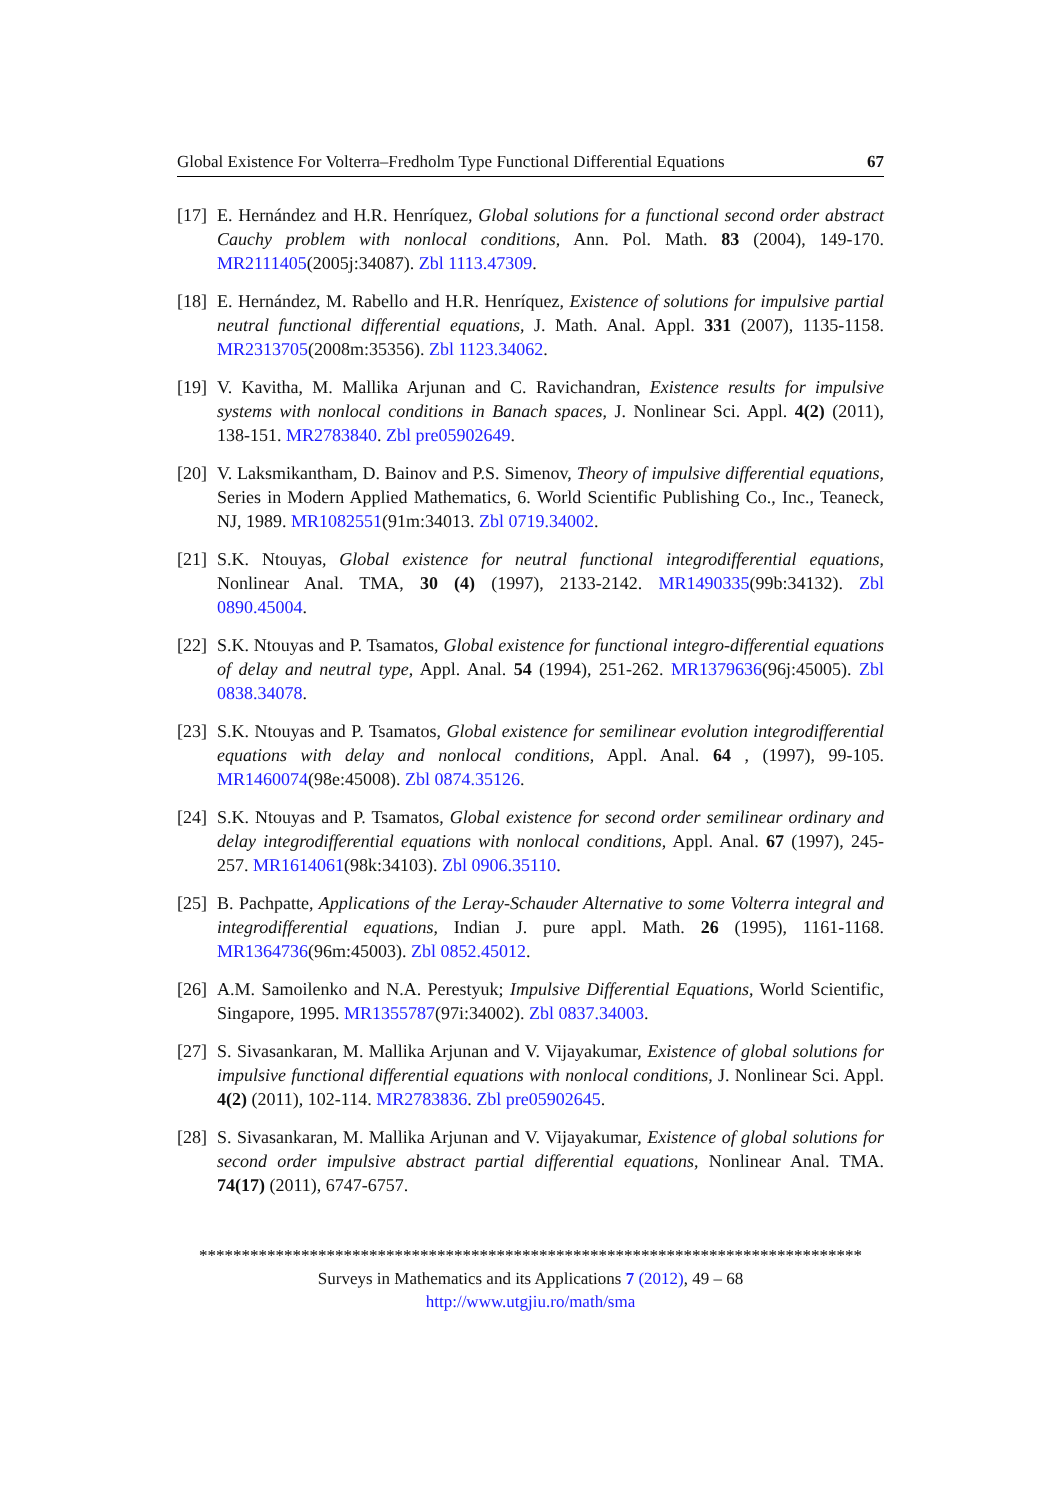Global Existence For Volterra–Fredholm Type Functional Differential Equations 67
[17] E. Hernández and H.R. Henríquez, Global solutions for a functional second order abstract Cauchy problem with nonlocal conditions, Ann. Pol. Math. 83 (2004), 149-170. MR2111405(2005j:34087). Zbl 1113.47309.
[18] E. Hernández, M. Rabello and H.R. Henríquez, Existence of solutions for impulsive partial neutral functional differential equations, J. Math. Anal. Appl. 331 (2007), 1135-1158. MR2313705(2008m:35356). Zbl 1123.34062.
[19] V. Kavitha, M. Mallika Arjunan and C. Ravichandran, Existence results for impulsive systems with nonlocal conditions in Banach spaces, J. Nonlinear Sci. Appl. 4(2) (2011), 138-151. MR2783840. Zbl pre05902649.
[20] V. Laksmikantham, D. Bainov and P.S. Simenov, Theory of impulsive differential equations, Series in Modern Applied Mathematics, 6. World Scientific Publishing Co., Inc., Teaneck, NJ, 1989. MR1082551(91m:34013. Zbl 0719.34002.
[21] S.K. Ntouyas, Global existence for neutral functional integrodifferential equations, Nonlinear Anal. TMA, 30 (4) (1997), 2133-2142. MR1490335(99b:34132). Zbl 0890.45004.
[22] S.K. Ntouyas and P. Tsamatos, Global existence for functional integro-differential equations of delay and neutral type, Appl. Anal. 54 (1994), 251-262. MR1379636(96j:45005). Zbl 0838.34078.
[23] S.K. Ntouyas and P. Tsamatos, Global existence for semilinear evolution integrodifferential equations with delay and nonlocal conditions, Appl. Anal. 64 , (1997), 99-105. MR1460074(98e:45008). Zbl 0874.35126.
[24] S.K. Ntouyas and P. Tsamatos, Global existence for second order semilinear ordinary and delay integrodifferential equations with nonlocal conditions, Appl. Anal. 67 (1997), 245-257. MR1614061(98k:34103). Zbl 0906.35110.
[25] B. Pachpatte, Applications of the Leray-Schauder Alternative to some Volterra integral and integrodifferential equations, Indian J. pure appl. Math. 26 (1995), 1161-1168. MR1364736(96m:45003). Zbl 0852.45012.
[26] A.M. Samoilenko and N.A. Perestyuk; Impulsive Differential Equations, World Scientific, Singapore, 1995. MR1355787(97i:34002). Zbl 0837.34003.
[27] S. Sivasankaran, M. Mallika Arjunan and V. Vijayakumar, Existence of global solutions for impulsive functional differential equations with nonlocal conditions, J. Nonlinear Sci. Appl. 4(2) (2011), 102-114. MR2783836. Zbl pre05902645.
[28] S. Sivasankaran, M. Mallika Arjunan and V. Vijayakumar, Existence of global solutions for second order impulsive abstract partial differential equations, Nonlinear Anal. TMA. 74(17) (2011), 6747-6757.
******************************************************************************
Surveys in Mathematics and its Applications 7 (2012), 49 – 68
http://www.utgjiu.ro/math/sma